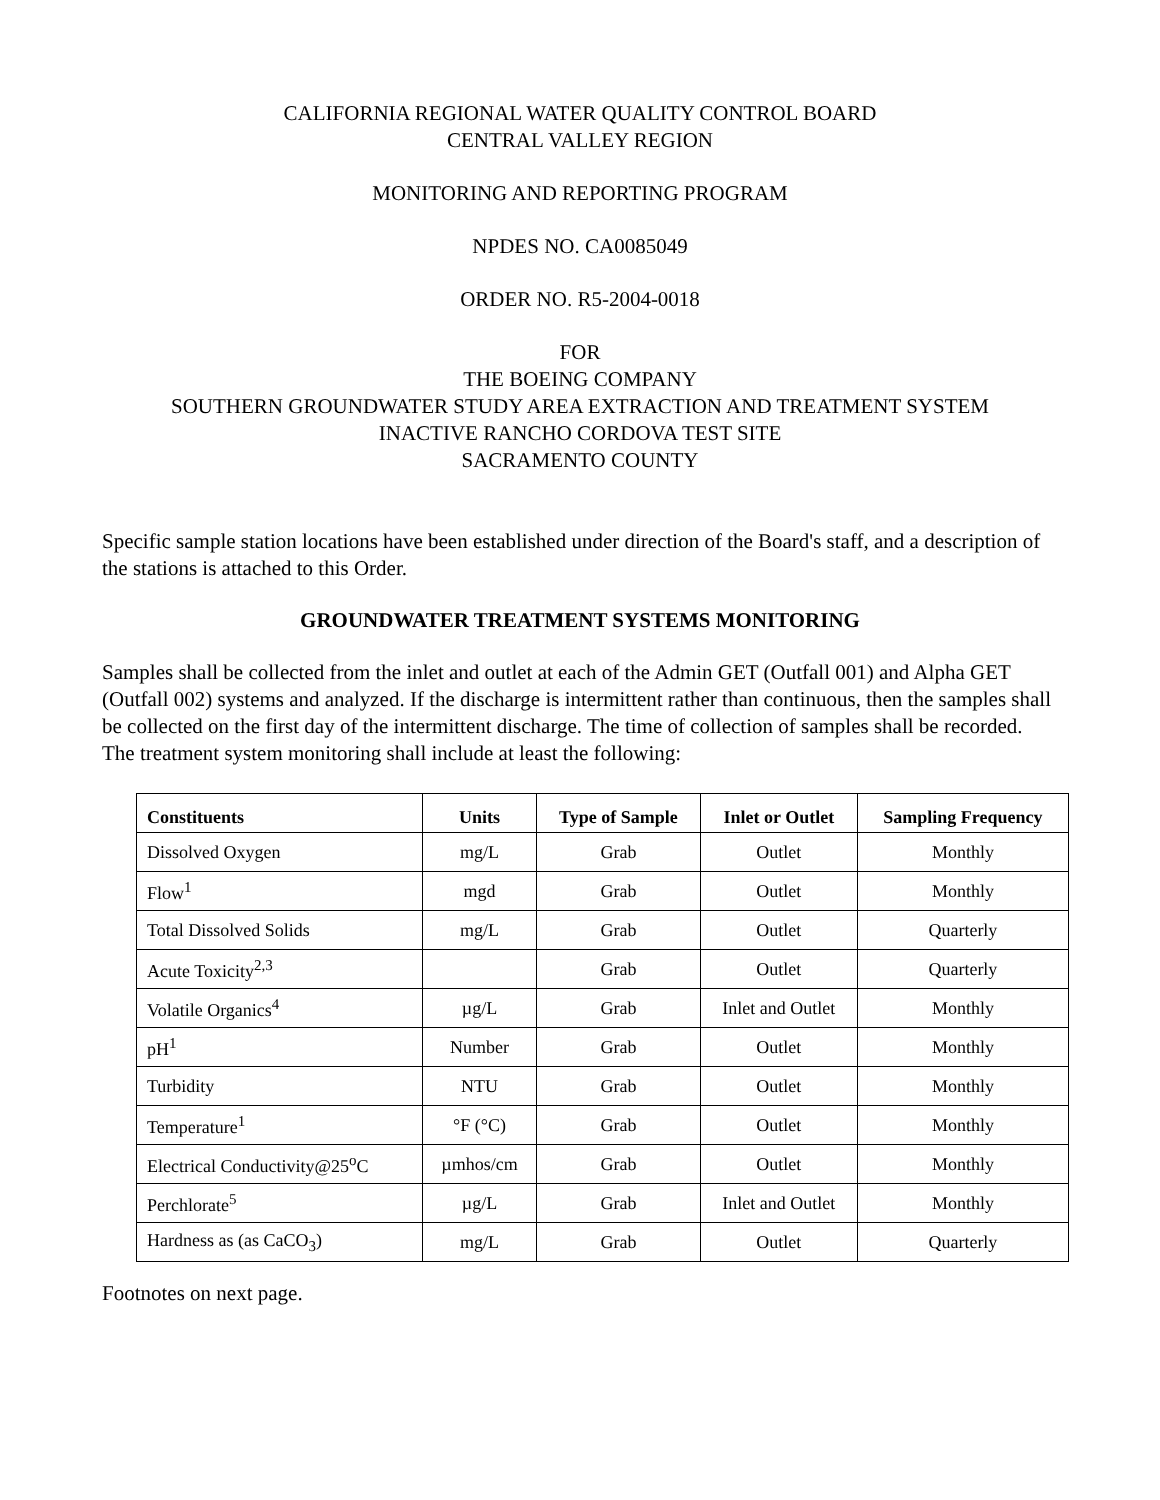CALIFORNIA REGIONAL WATER QUALITY CONTROL BOARD
CENTRAL VALLEY REGION
MONITORING AND REPORTING PROGRAM
NPDES NO. CA0085049
ORDER NO. R5-2004-0018
FOR
THE BOEING COMPANY
SOUTHERN GROUNDWATER STUDY AREA EXTRACTION AND TREATMENT SYSTEM
INACTIVE RANCHO CORDOVA TEST SITE
SACRAMENTO COUNTY
Specific sample station locations have been established under direction of the Board's staff, and a description of the stations is attached to this Order.
GROUNDWATER TREATMENT SYSTEMS MONITORING
Samples shall be collected from the inlet and outlet at each of the Admin GET (Outfall 001) and Alpha GET (Outfall 002) systems and analyzed. If the discharge is intermittent rather than continuous, then the samples shall be collected on the first day of the intermittent discharge. The time of collection of samples shall be recorded. The treatment system monitoring shall include at least the following:
| Constituents | Units | Type of Sample | Inlet or Outlet | Sampling Frequency |
| --- | --- | --- | --- | --- |
| Dissolved Oxygen | mg/L | Grab | Outlet | Monthly |
| Flow<sup>1</sup> | mgd | Grab | Outlet | Monthly |
| Total Dissolved Solids | mg/L | Grab | Outlet | Quarterly |
| Acute Toxicity<sup>2,3</sup> | | Grab | Outlet | Quarterly |
| Volatile Organics<sup>4</sup> | µg/L | Grab | Inlet and Outlet | Monthly |
| pH<sup>1</sup> | Number | Grab | Outlet | Monthly |
| Turbidity | NTU | Grab | Outlet | Monthly |
| Temperature<sup>1</sup> | °F (°C) | Grab | Outlet | Monthly |
| Electrical Conductivity@25<sup>o</sup>C | µmhos/cm | Grab | Outlet | Monthly |
| Perchlorate<sup>5</sup> | µg/L | Grab | Inlet and Outlet | Monthly |
| Hardness as (as CaCO<sub>3</sub>) | mg/L | Grab | Outlet | Quarterly |
Footnotes on next page.